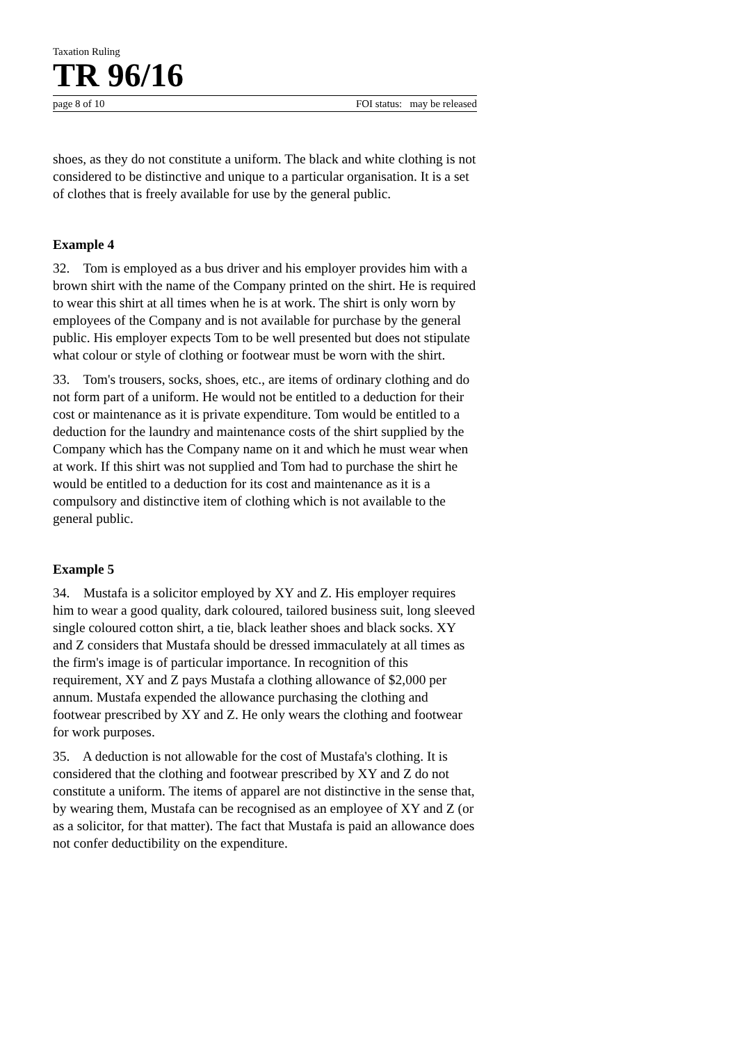Taxation Ruling
TR 96/16
page 8 of 10 FOI status: may be released
shoes, as they do not constitute a uniform. The black and white clothing is not considered to be distinctive and unique to a particular organisation. It is a set of clothes that is freely available for use by the general public.
Example 4
32. Tom is employed as a bus driver and his employer provides him with a brown shirt with the name of the Company printed on the shirt. He is required to wear this shirt at all times when he is at work. The shirt is only worn by employees of the Company and is not available for purchase by the general public. His employer expects Tom to be well presented but does not stipulate what colour or style of clothing or footwear must be worn with the shirt.
33. Tom's trousers, socks, shoes, etc., are items of ordinary clothing and do not form part of a uniform. He would not be entitled to a deduction for their cost or maintenance as it is private expenditure. Tom would be entitled to a deduction for the laundry and maintenance costs of the shirt supplied by the Company which has the Company name on it and which he must wear when at work. If this shirt was not supplied and Tom had to purchase the shirt he would be entitled to a deduction for its cost and maintenance as it is a compulsory and distinctive item of clothing which is not available to the general public.
Example 5
34. Mustafa is a solicitor employed by XY and Z. His employer requires him to wear a good quality, dark coloured, tailored business suit, long sleeved single coloured cotton shirt, a tie, black leather shoes and black socks. XY and Z considers that Mustafa should be dressed immaculately at all times as the firm's image is of particular importance. In recognition of this requirement, XY and Z pays Mustafa a clothing allowance of $2,000 per annum. Mustafa expended the allowance purchasing the clothing and footwear prescribed by XY and Z. He only wears the clothing and footwear for work purposes.
35. A deduction is not allowable for the cost of Mustafa's clothing. It is considered that the clothing and footwear prescribed by XY and Z do not constitute a uniform. The items of apparel are not distinctive in the sense that, by wearing them, Mustafa can be recognised as an employee of XY and Z (or as a solicitor, for that matter). The fact that Mustafa is paid an allowance does not confer deductibility on the expenditure.